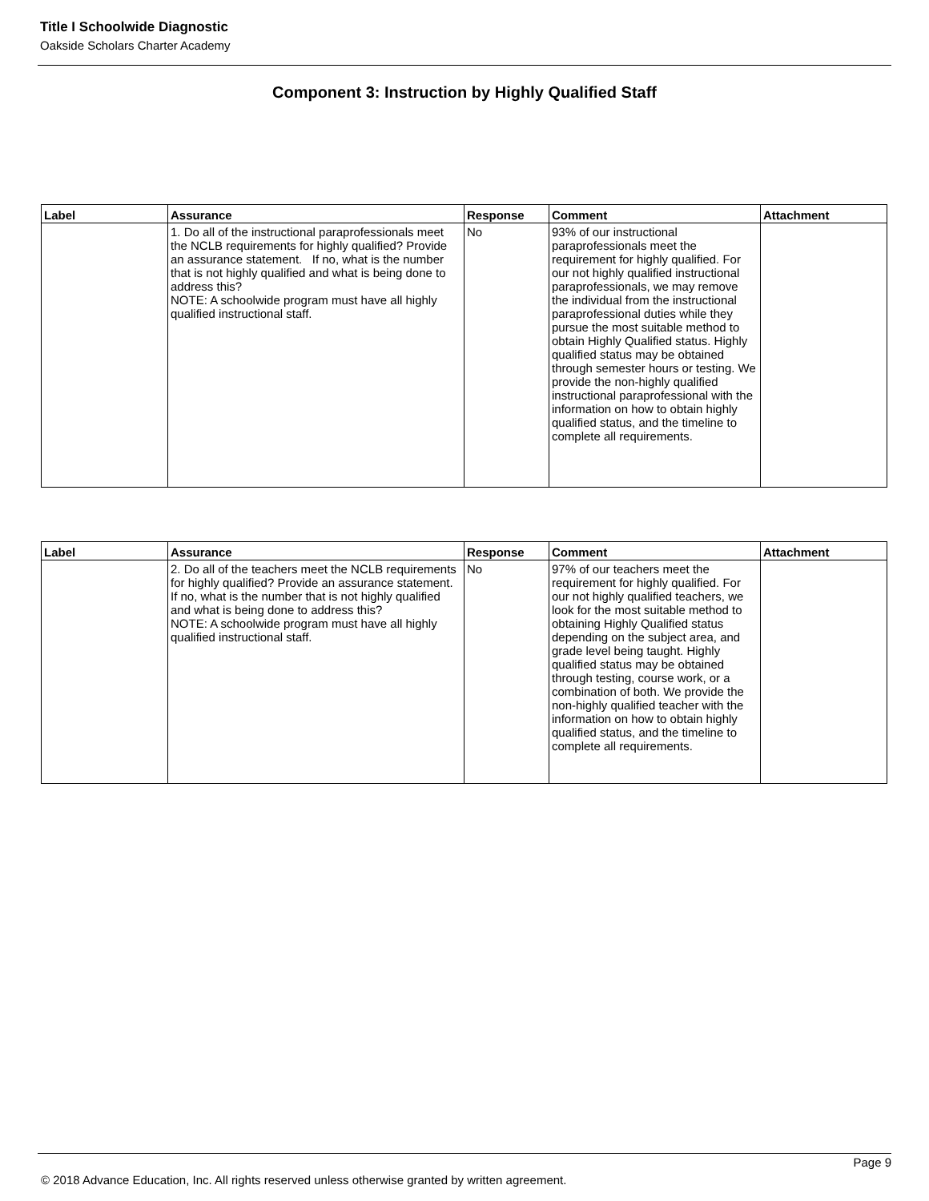Title I Schoolwide Diagnostic
Oakside Scholars Charter Academy
Component 3: Instruction by Highly Qualified Staff
| Label | Assurance | Response | Comment | Attachment |
| --- | --- | --- | --- | --- |
| | 1. Do all of the instructional paraprofessionals meet the NCLB requirements for highly qualified? Provide an assurance statement. If no, what is the number that is not highly qualified and what is being done to address this? NOTE: A schoolwide program must have all highly qualified instructional staff. | No | 93% of our instructional paraprofessionals meet the requirement for highly qualified. For our not highly qualified instructional paraprofessionals, we may remove the individual from the instructional paraprofessional duties while they pursue the most suitable method to obtain Highly Qualified status. Highly qualified status may be obtained through semester hours or testing. We provide the non-highly qualified instructional paraprofessional with the information on how to obtain highly qualified status, and the timeline to complete all requirements. | |
| Label | Assurance | Response | Comment | Attachment |
| --- | --- | --- | --- | --- |
| | 2. Do all of the teachers meet the NCLB requirements for highly qualified? Provide an assurance statement. If no, what is the number that is not highly qualified and what is being done to address this? NOTE: A schoolwide program must have all highly qualified instructional staff. | No | 97% of our teachers meet the requirement for highly qualified. For our not highly qualified teachers, we look for the most suitable method to obtaining Highly Qualified status depending on the subject area, and grade level being taught. Highly qualified status may be obtained through testing, course work, or a combination of both. We provide the non-highly qualified teacher with the information on how to obtain highly qualified status, and the timeline to complete all requirements. | |
Page 9
© 2018 Advance Education, Inc. All rights reserved unless otherwise granted by written agreement.